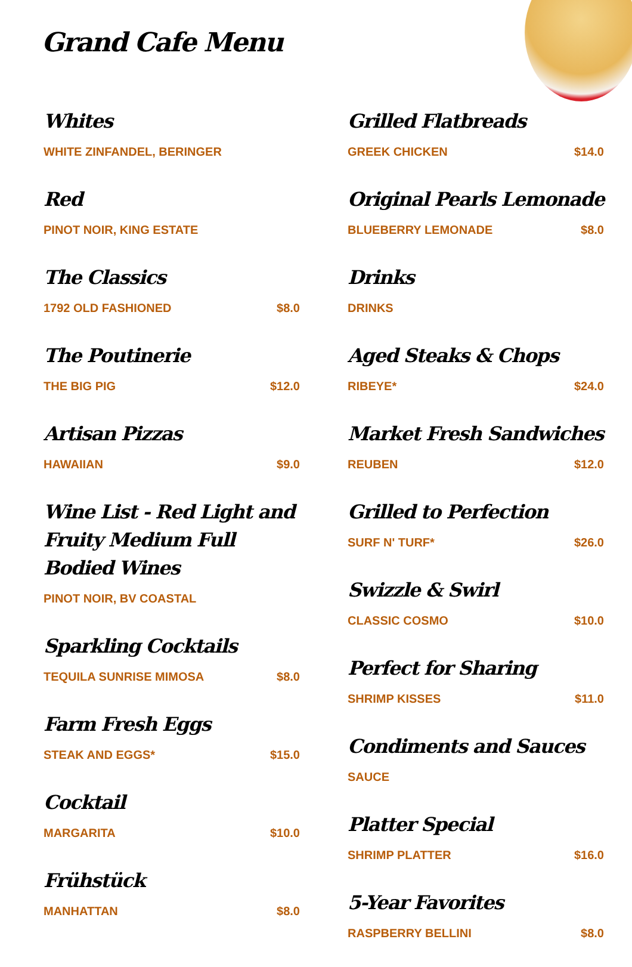Grand Cafe Menu
Whites
WHITE ZINFANDEL, BERINGER
Red
PINOT NOIR, KING ESTATE
The Classics
1792 OLD FASHIONED $8.0
The Poutinerie
THE BIG PIG $12.0
Artisan Pizzas
HAWAIIAN $9.0
Wine List - Red Light and Fruity Medium Full Bodied Wines
PINOT NOIR, BV COASTAL
Sparkling Cocktails
TEQUILA SUNRISE MIMOSA $8.0
Farm Fresh Eggs
STEAK AND EGGS* $15.0
Cocktail
MARGARITA $10.0
Frühstück
MANHATTAN $8.0
Grilled Flatbreads
GREEK CHICKEN $14.0
Original Pearls Lemonade
BLUEBERRY LEMONADE $8.0
Drinks
DRINKS
Aged Steaks & Chops
RIBEYE* $24.0
Market Fresh Sandwiches
REUBEN $12.0
Grilled to Perfection
SURF N' TURF* $26.0
Swizzle & Swirl
CLASSIC COSMO $10.0
Perfect for Sharing
SHRIMP KISSES $11.0
Condiments and Sauces
SAUCE
Platter Special
SHRIMP PLATTER $16.0
5-Year Favorites
RASPBERRY BELLINI $8.0